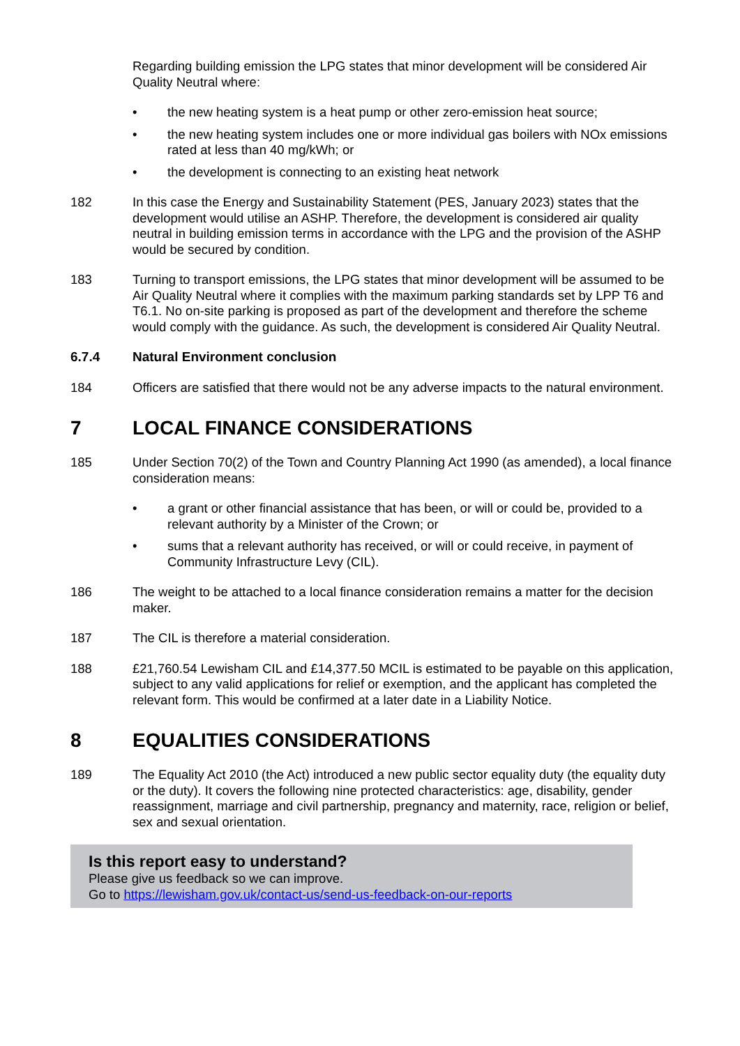Regarding building emission the LPG states that minor development will be considered Air Quality Neutral where:
• the new heating system is a heat pump or other zero-emission heat source;
• the new heating system includes one or more individual gas boilers with NOx emissions rated at less than 40 mg/kWh; or
• the development is connecting to an existing heat network
182 In this case the Energy and Sustainability Statement (PES, January 2023) states that the development would utilise an ASHP. Therefore, the development is considered air quality neutral in building emission terms in accordance with the LPG and the provision of the ASHP would be secured by condition.
183 Turning to transport emissions, the LPG states that minor development will be assumed to be Air Quality Neutral where it complies with the maximum parking standards set by LPP T6 and T6.1. No on-site parking is proposed as part of the development and therefore the scheme would comply with the guidance. As such, the development is considered Air Quality Neutral.
6.7.4 Natural Environment conclusion
184 Officers are satisfied that there would not be any adverse impacts to the natural environment.
7 LOCAL FINANCE CONSIDERATIONS
185 Under Section 70(2) of the Town and Country Planning Act 1990 (as amended), a local finance consideration means:
• a grant or other financial assistance that has been, or will or could be, provided to a relevant authority by a Minister of the Crown; or
• sums that a relevant authority has received, or will or could receive, in payment of Community Infrastructure Levy (CIL).
186 The weight to be attached to a local finance consideration remains a matter for the decision maker.
187 The CIL is therefore a material consideration.
188 £21,760.54 Lewisham CIL and £14,377.50 MCIL is estimated to be payable on this application, subject to any valid applications for relief or exemption, and the applicant has completed the relevant form. This would be confirmed at a later date in a Liability Notice.
8 EQUALITIES CONSIDERATIONS
189 The Equality Act 2010 (the Act) introduced a new public sector equality duty (the equality duty or the duty). It covers the following nine protected characteristics: age, disability, gender reassignment, marriage and civil partnership, pregnancy and maternity, race, religion or belief, sex and sexual orientation.
Is this report easy to understand?
Please give us feedback so we can improve.
Go to https://lewisham.gov.uk/contact-us/send-us-feedback-on-our-reports